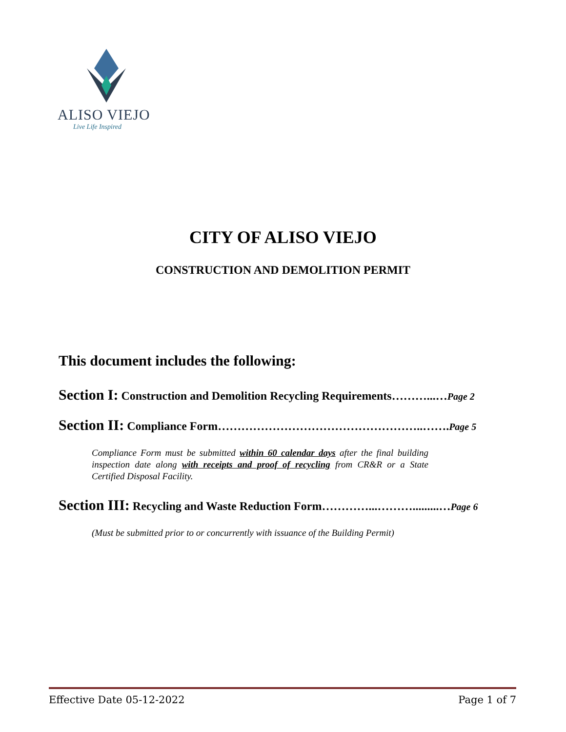ALISO VIEJO
Live Life Inspired
CITY OF ALISO VIEJO
CONSTRUCTION AND DEMOLITION PERMIT
This document includes the following:
Section I: Construction and Demolition Recycling Requirements………...…Page 2
Section II: Compliance Form……………………………………………..…….Page 5
Compliance Form must be submitted within 60 calendar days after the final building inspection date along with receipts and proof of recycling from CR&R or a State Certified Disposal Facility.
Section III: Recycling and Waste Reduction Form…………...……….........…Page 6
(Must be submitted prior to or concurrently with issuance of the Building Permit)
Effective Date 05-12-2022 Page 1 of 7